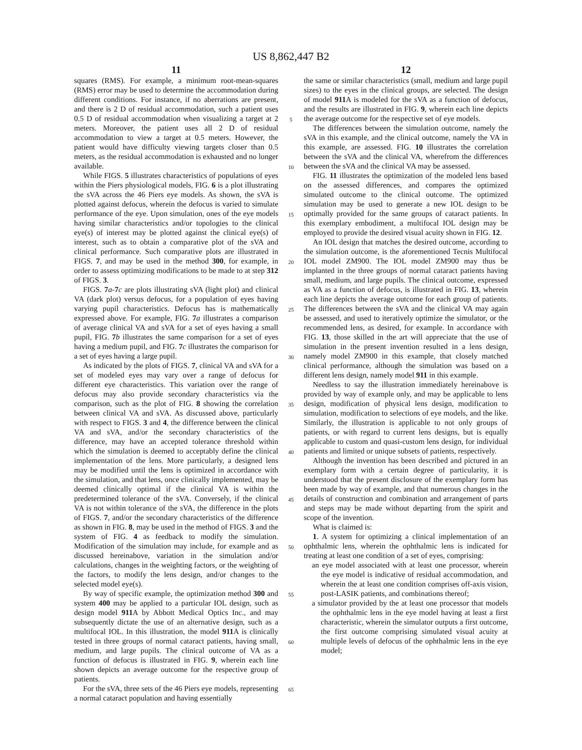US 8,862,447 B2
11
squares (RMS). For example, a minimum root-mean-squares (RMS) error may be used to determine the accommodation during different conditions. For instance, if no aberrations are present, and there is 2 D of residual accommodation, such a patient uses 0.5 D of residual accommodation when visualizing a target at 2 meters. Moreover, the patient uses all 2 D of residual accommodation to view a target at 0.5 meters. However, the patient would have difficulty viewing targets closer than 0.5 meters, as the residual accommodation is exhausted and no longer available.
While FIGS. 5 illustrates characteristics of populations of eyes within the Piers physiological models, FIG. 6 is a plot illustrating the sVA across the 46 Piers eye models. As shown, the sVA is plotted against defocus, wherein the defocus is varied to simulate performance of the eye. Upon simulation, ones of the eye models having similar characteristics and/or topologies to the clinical eye(s) of interest may be plotted against the clinical eye(s) of interest, such as to obtain a comparative plot of the sVA and clinical performance. Such comparative plots are illustrated in FIGS. 7, and may be used in the method 300, for example, in order to assess optimizing modifications to be made to at step 312 of FIGS. 3.
FIGS. 7 a-7 c are plots illustrating sVA (light plot) and clinical VA (dark plot) versus defocus, for a population of eyes having varying pupil characteristics. Defocus has is mathematically expressed above. For example, FIG. 7 a illustrates a comparison of average clinical VA and sVA for a set of eyes having a small pupil, FIG. 7 b illustrates the same comparison for a set of eyes having a medium pupil, and FIG. 7 c illustrates the comparison for a set of eyes having a large pupil.
As indicated by the plots of FIGS. 7, clinical VA and sVA for a set of modeled eyes may vary over a range of defocus for different eye characteristics. This variation over the range of defocus may also provide secondary characteristics via the comparison, such as the plot of FIG. 8 showing the correlation between clinical VA and sVA. As discussed above, particularly with respect to FIGS. 3 and 4, the difference between the clinical VA and sVA, and/or the secondary characteristics of the difference, may have an accepted tolerance threshold within which the simulation is deemed to acceptably define the clinical implementation of the lens. More particularly, a designed lens may be modified until the lens is optimized in accordance with the simulation, and that lens, once clinically implemented, may be deemed clinically optimal if the clinical VA is within the predetermined tolerance of the sVA. Conversely, if the clinical VA is not within tolerance of the sVA, the difference in the plots of FIGS. 7, and/or the secondary characteristics of the difference as shown in FIG. 8, may be used in the method of FIGS. 3 and the system of FIG. 4 as feedback to modify the simulation. Modification of the simulation may include, for example and as discussed hereinabove, variation in the simulation and/or calculations, changes in the weighting factors, or the weighting of the factors, to modify the lens design, and/or changes to the selected model eye(s).
By way of specific example, the optimization method 300 and system 400 may be applied to a particular IOL design, such as design model 911 A by Abbott Medical Optics Inc., and may subsequently dictate the use of an alternative design, such as a multifocal IOL. In this illustration, the model 911 A is clinically tested in three groups of normal cataract patients, having small, medium, and large pupils. The clinical outcome of VA as a function of defocus is illustrated in FIG. 9, wherein each line shown depicts an average outcome for the respective group of patients.
For the sVA, three sets of the 46 Piers eye models, representing a normal cataract population and having essentially
5
10
15
20
25
30
35
40
45
50
55
60
65
12
the same or similar characteristics (small, medium and large pupil sizes) to the eyes in the clinical groups, are selected. The design of model 911 A is modeled for the sVA as a function of defocus, and the results are illustrated in FIG. 9, wherein each line depicts the average outcome for the respective set of eye models.
The differences between the simulation outcome, namely the sVA in this example, and the clinical outcome, namely the VA in this example, are assessed. FIG. 10 illustrates the correlation between the sVA and the clinical VA, wherefrom the differences between the sVA and the clinical VA may be assessed.
FIG. 11 illustrates the optimization of the modeled lens based on the assessed differences, and compares the optimized simulated outcome to the clinical outcome. The optimized simulation may be used to generate a new IOL design to be optimally provided for the same groups of cataract patients. In this exemplary embodiment, a multifocal IOL design may be employed to provide the desired visual acuity shown in FIG. 12.
An IOL design that matches the desired outcome, according to the simulation outcome, is the aforementioned Tecnis Multifocal IOL model ZM900. The IOL model ZM900 may thus be implanted in the three groups of normal cataract patients having small, medium, and large pupils. The clinical outcome, expressed as VA as a function of defocus, is illustrated in FIG. 13, wherein each line depicts the average outcome for each group of patients. The differences between the sVA and the clinical VA may again be assessed, and used to iteratively optimize the simulator, or the recommended lens, as desired, for example. In accordance with FIG. 13, those skilled in the art will appreciate that the use of simulation in the present invention resulted in a lens design, namely model ZM900 in this example, that closely matched clinical performance, although the simulation was based on a different lens design, namely model 911 in this example.
Needless to say the illustration immediately hereinabove is provided by way of example only, and may be applicable to lens design, modification of physical lens design, modification to simulation, modification to selections of eye models, and the like. Similarly, the illustration is applicable to not only groups of patients, or with regard to current lens designs, but is equally applicable to custom and quasi-custom lens design, for individual patients and limited or unique subsets of patients, respectively.
Although the invention has been described and pictured in an exemplary form with a certain degree of particularity, it is understood that the present disclosure of the exemplary form has been made by way of example, and that numerous changes in the details of construction and combination and arrangement of parts and steps may be made without departing from the spirit and scope of the invention.
What is claimed is:
1. A system for optimizing a clinical implementation of an ophthalmic lens, wherein the ophthalmic lens is indicated for treating at least one condition of a set of eyes, comprising:
an eye model associated with at least one processor, wherein the eye model is indicative of residual accommodation, and wherein the at least one condition comprises off-axis vision, post-LASIK patients, and combinations thereof;
a simulator provided by the at least one processor that models the ophthalmic lens in the eye model having at least a first characteristic, wherein the simulator outputs a first outcome, the first outcome comprising simulated visual acuity at multiple levels of defocus of the ophthalmic lens in the eye model;